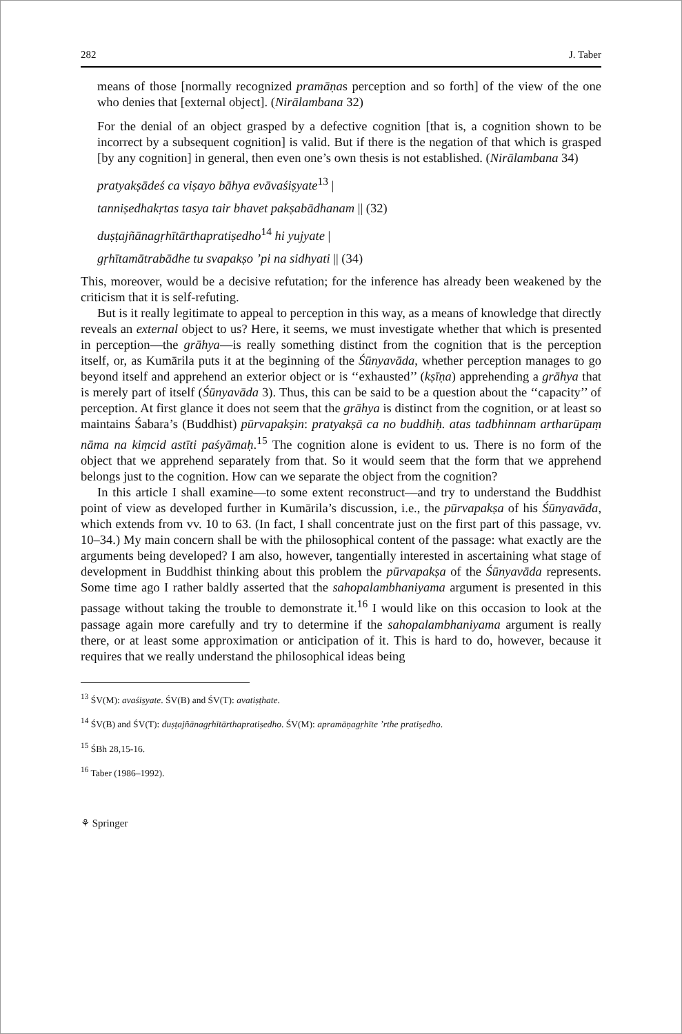282 J. Taber
means of those [normally recognized pramāṇas perception and so forth] of the view of the one who denies that [external object]. (Nirālambana 32)
For the denial of an object grasped by a defective cognition [that is, a cognition shown to be incorrect by a subsequent cognition] is valid. But if there is the negation of that which is grasped [by any cognition] in general, then even one’s own thesis is not established. (Nirālambana 34)
pratyakṣādeś ca viṣayo bāhya evāvaśiṣyate<sup>13</sup> |
tanniṣedhakṛtas tasya tair bhavet pakṣabādhanam || (32)
duṣṭajñānagṛhītārthapratiṣedho<sup>14</sup> hi yujyate |
gṛhītamātrabādhe tu svapakṣo ’pi na sidhyati || (34)
This, moreover, would be a decisive refutation; for the inference has already been weakened by the criticism that it is self-refuting.
But is it really legitimate to appeal to perception in this way, as a means of knowledge that directly reveals an external object to us? Here, it seems, we must investigate whether that which is presented in perception—the grāhya—is really something distinct from the cognition that is the perception itself, or, as Kumārila puts it at the beginning of the Śūnyavāda, whether perception manages to go beyond itself and apprehend an exterior object or is ‘‘exhausted’’ (kṣīṇa) apprehending a grāhya that is merely part of itself (Śūnyavāda 3). Thus, this can be said to be a question about the ‘‘capacity’’ of perception. At first glance it does not seem that the grāhya is distinct from the cognition, or at least so maintains Śabara’s (Buddhist) pūrvapakṣin: pratyakṣā ca no buddhiḥ. atas tadbhinnam artharūpaṃ nāma na kiṃcid astīti paśyāmaḥ.<sup>15</sup> The cognition alone is evident to us. There is no form of the object that we apprehend separately from that. So it would seem that the form that we apprehend belongs just to the cognition. How can we separate the object from the cognition?
In this article I shall examine—to some extent reconstruct—and try to understand the Buddhist point of view as developed further in Kumārila’s discussion, i.e., the pūrvapakṣa of his Śūnyavāda, which extends from vv. 10 to 63. (In fact, I shall concentrate just on the first part of this passage, vv. 10–34.) My main concern shall be with the philosophical content of the passage: what exactly are the arguments being developed? I am also, however, tangentially interested in ascertaining what stage of development in Buddhist thinking about this problem the pūrvapakṣa of the Śūnyavāda represents. Some time ago I rather baldly asserted that the sahopalambhaniyama argument is presented in this passage without taking the trouble to demonstrate it.<sup>16</sup> I would like on this occasion to look at the passage again more carefully and try to determine if the sahopalambhaniyama argument is really there, or at least some approximation or anticipation of it. This is hard to do, however, because it requires that we really understand the philosophical ideas being
<sup>13</sup> ŚV(M): avaśiṣyate. ŚV(B) and ŚV(T): avatiṣṭhate.
<sup>14</sup> ŚV(B) and ŚV(T): duṣṭajñānagṛhītārthapratiṣedho. ŚV(M): apramāṇagṛhīte ’rthe pratiṣedho.
<sup>15</sup> ŚBh 28,15-16.
<sup>16</sup> Taber (1986–1992).
⚘ Springer